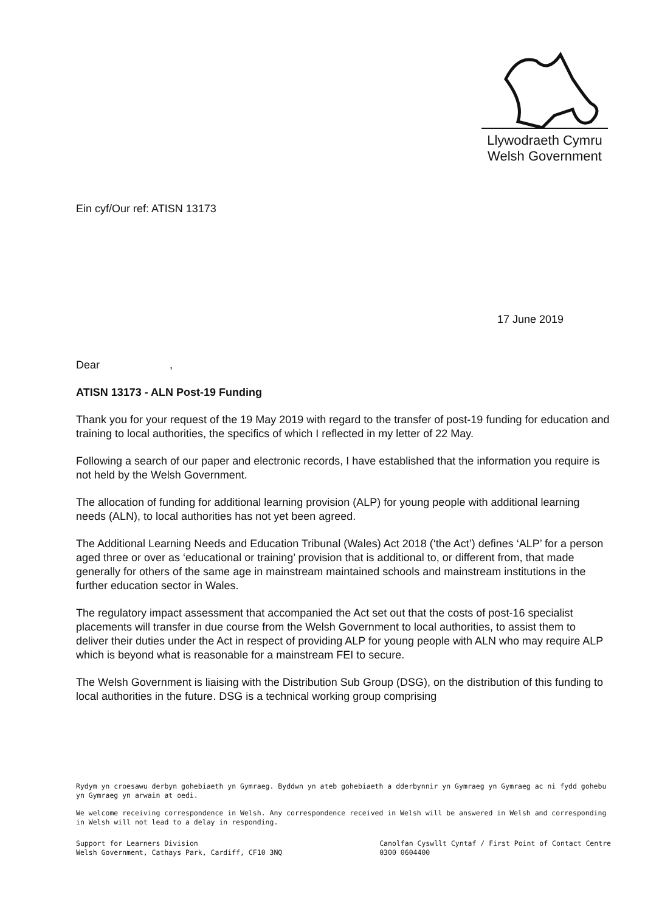Llywodraeth Cymru
Welsh Government
Ein cyf/Our ref: ATISN 13173
17 June 2019
Dear ,
ATISN 13173 - ALN Post-19 Funding
Thank you for your request of the 19 May 2019 with regard to the transfer of post-19 funding for education and training to local authorities, the specifics of which I reflected in my letter of 22 May.
Following a search of our paper and electronic records, I have established that the information you require is not held by the Welsh Government.
The allocation of funding for additional learning provision (ALP) for young people with additional learning needs (ALN), to local authorities has not yet been agreed.
The Additional Learning Needs and Education Tribunal (Wales) Act 2018 (‘the Act’) defines ‘ALP’ for a person aged three or over as ‘educational or training’ provision that is additional to, or different from, that made generally for others of the same age in mainstream maintained schools and mainstream institutions in the further education sector in Wales.
The regulatory impact assessment that accompanied the Act set out that the costs of post-16 specialist placements will transfer in due course from the Welsh Government to local authorities, to assist them to deliver their duties under the Act in respect of providing ALP for young people with ALN who may require ALP which is beyond what is reasonable for a mainstream FEI to secure.
The Welsh Government is liaising with the Distribution Sub Group (DSG), on the distribution of this funding to local authorities in the future. DSG is a technical working group comprising
Rydym yn croesawu derbyn gohebiaeth yn Gymraeg. Byddwn yn ateb gohebiaeth a dderbynnir yn Gymraeg yn Gymraeg ac ni fydd gohebu yn Gymraeg yn arwain at oedi.
We welcome receiving correspondence in Welsh. Any correspondence received in Welsh will be answered in Welsh and corresponding in Welsh will not lead to a delay in responding.
Support for Learners Division
Welsh Government, Cathays Park, Cardiff, CF10 3NQ
Canolfan Cyswllt Cyntaf / First Point of Contact Centre
0300 0604400